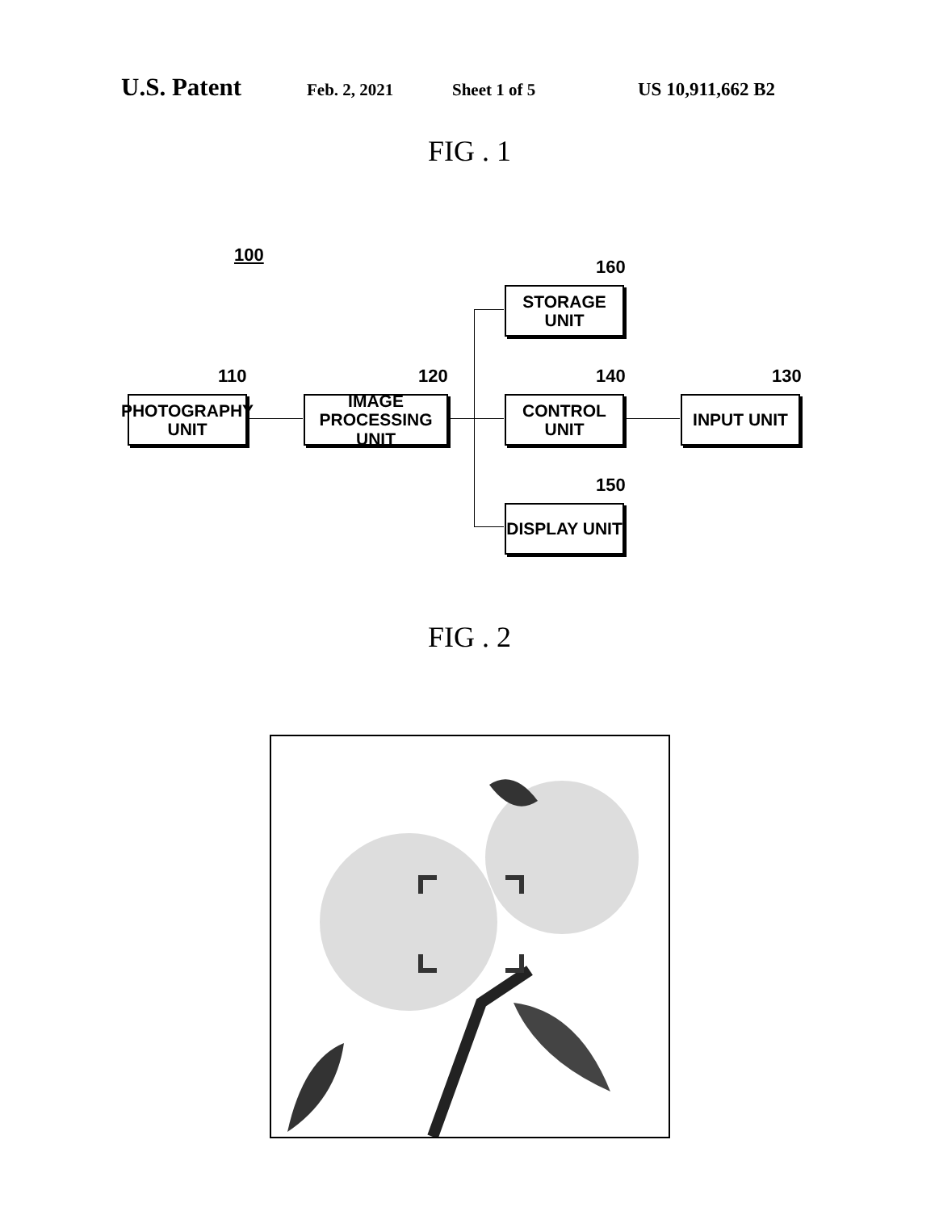U.S. Patent Feb. 2, 2021 Sheet 1 of 5 US 10,911,662 B2
FIG . 1
100
160
110 120 140 130
150
PHOTOGRAPHY
UNIT
IMAGE
PROCESSING UNIT
STORAGE UNIT
CONTROL UNIT
INPUT UNIT
DISPLAY UNIT
FIG . 2